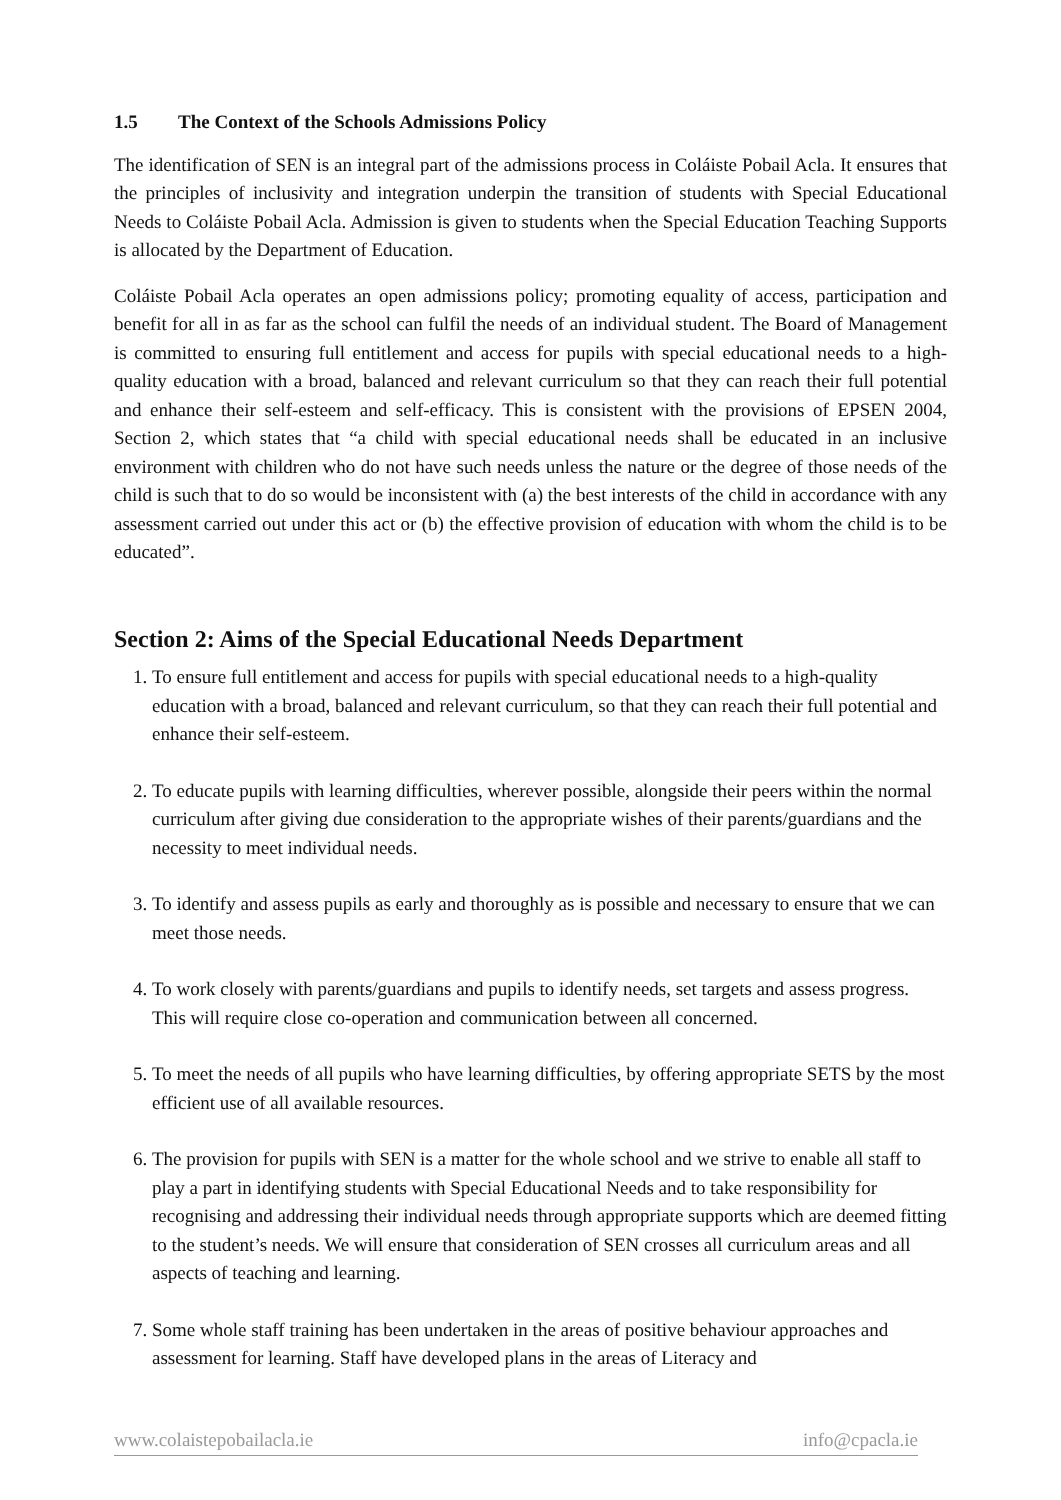1.5 The Context of the Schools Admissions Policy
The identification of SEN is an integral part of the admissions process in Coláiste Pobail Acla. It ensures that the principles of inclusivity and integration underpin the transition of students with Special Educational Needs to Coláiste Pobail Acla. Admission is given to students when the Special Education Teaching Supports is allocated by the Department of Education.
Coláiste Pobail Acla operates an open admissions policy; promoting equality of access, participation and benefit for all in as far as the school can fulfil the needs of an individual student. The Board of Management is committed to ensuring full entitlement and access for pupils with special educational needs to a high-quality education with a broad, balanced and relevant curriculum so that they can reach their full potential and enhance their self-esteem and self-efficacy. This is consistent with the provisions of EPSEN 2004, Section 2, which states that “a child with special educational needs shall be educated in an inclusive environment with children who do not have such needs unless the nature or the degree of those needs of the child is such that to do so would be inconsistent with (a) the best interests of the child in accordance with any assessment carried out under this act or (b) the effective provision of education with whom the child is to be educated”.
Section 2: Aims of the Special Educational Needs Department
1. To ensure full entitlement and access for pupils with special educational needs to a high-quality education with a broad, balanced and relevant curriculum, so that they can reach their full potential and enhance their self-esteem.
2. To educate pupils with learning difficulties, wherever possible, alongside their peers within the normal curriculum after giving due consideration to the appropriate wishes of their parents/guardians and the necessity to meet individual needs.
3. To identify and assess pupils as early and thoroughly as is possible and necessary to ensure that we can meet those needs.
4. To work closely with parents/guardians and pupils to identify needs, set targets and assess progress. This will require close co-operation and communication between all concerned.
5. To meet the needs of all pupils who have learning difficulties, by offering appropriate SETS by the most efficient use of all available resources.
6. The provision for pupils with SEN is a matter for the whole school and we strive to enable all staff to play a part in identifying students with Special Educational Needs and to take responsibility for recognising and addressing their individual needs through appropriate supports which are deemed fitting to the student’s needs. We will ensure that consideration of SEN crosses all curriculum areas and all aspects of teaching and learning.
7. Some whole staff training has been undertaken in the areas of positive behaviour approaches and assessment for learning. Staff have developed plans in the areas of Literacy and
www.colaistepobailacla.ie info@cpacla.ie